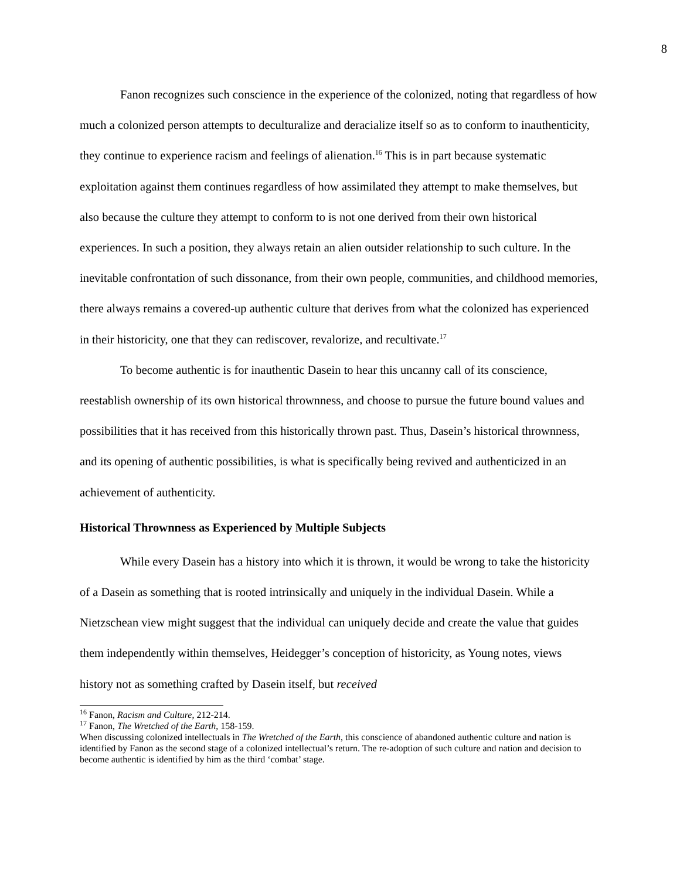8
Fanon recognizes such conscience in the experience of the colonized, noting that regardless of how much a colonized person attempts to deculturalize and deracialize itself so as to conform to inauthenticity, they continue to experience racism and feelings of alienation.<sup>16</sup> This is in part because systematic exploitation against them continues regardless of how assimilated they attempt to make themselves, but also because the culture they attempt to conform to is not one derived from their own historical experiences. In such a position, they always retain an alien outsider relationship to such culture. In the inevitable confrontation of such dissonance, from their own people, communities, and childhood memories, there always remains a covered-up authentic culture that derives from what the colonized has experienced in their historicity, one that they can rediscover, revalorize, and recultivate.<sup>17</sup>
To become authentic is for inauthentic Dasein to hear this uncanny call of its conscience, reestablish ownership of its own historical thrownness, and choose to pursue the future bound values and possibilities that it has received from this historically thrown past. Thus, Dasein’s historical thrownness, and its opening of authentic possibilities, is what is specifically being revived and authenticized in an achievement of authenticity.
Historical Thrownness as Experienced by Multiple Subjects
While every Dasein has a history into which it is thrown, it would be wrong to take the historicity of a Dasein as something that is rooted intrinsically and uniquely in the individual Dasein. While a Nietzschean view might suggest that the individual can uniquely decide and create the value that guides them independently within themselves, Heidegger’s conception of historicity, as Young notes, views history not as something crafted by Dasein itself, but received
<sup>16</sup> Fanon, Racism and Culture, 212-214.
<sup>17</sup> Fanon, The Wretched of the Earth, 158-159.
When discussing colonized intellectuals in The Wretched of the Earth, this conscience of abandoned authentic culture and nation is identified by Fanon as the second stage of a colonized intellectual’s return. The re-adoption of such culture and nation and decision to become authentic is identified by him as the third ‘combat’ stage.